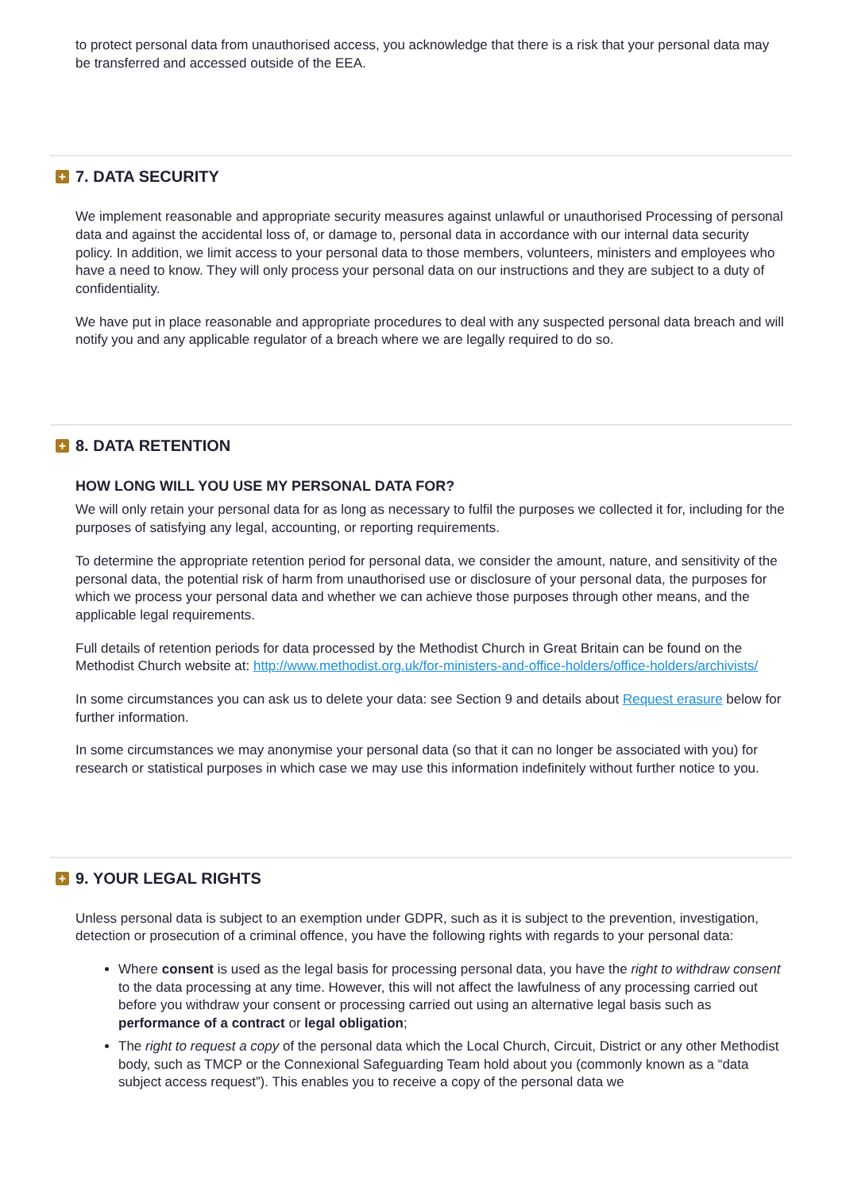to protect personal data from unauthorised access, you acknowledge that there is a risk that your personal data may be transferred and accessed outside of the EEA.
+ 7. DATA SECURITY
We implement reasonable and appropriate security measures against unlawful or unauthorised Processing of personal data and against the accidental loss of, or damage to, personal data in accordance with our internal data security policy. In addition, we limit access to your personal data to those members, volunteers, ministers and employees who have a need to know. They will only process your personal data on our instructions and they are subject to a duty of confidentiality.
We have put in place reasonable and appropriate procedures to deal with any suspected personal data breach and will notify you and any applicable regulator of a breach where we are legally required to do so.
+ 8. DATA RETENTION
HOW LONG WILL YOU USE MY PERSONAL DATA FOR?
We will only retain your personal data for as long as necessary to fulfil the purposes we collected it for, including for the purposes of satisfying any legal, accounting, or reporting requirements.
To determine the appropriate retention period for personal data, we consider the amount, nature, and sensitivity of the personal data, the potential risk of harm from unauthorised use or disclosure of your personal data, the purposes for which we process your personal data and whether we can achieve those purposes through other means, and the applicable legal requirements.
Full details of retention periods for data processed by the Methodist Church in Great Britain can be found on the Methodist Church website at: http://www.methodist.org.uk/for-ministers-and-office-holders/office-holders/archivists/
In some circumstances you can ask us to delete your data: see Section 9 and details about Request erasure below for further information.
In some circumstances we may anonymise your personal data (so that it can no longer be associated with you) for research or statistical purposes in which case we may use this information indefinitely without further notice to you.
+ 9. YOUR LEGAL RIGHTS
Unless personal data is subject to an exemption under GDPR, such as it is subject to the prevention, investigation, detection or prosecution of a criminal offence, you have the following rights with regards to your personal data:
Where consent is used as the legal basis for processing personal data, you have the right to withdraw consent to the data processing at any time. However, this will not affect the lawfulness of any processing carried out before you withdraw your consent or processing carried out using an alternative legal basis such as performance of a contract or legal obligation;
The right to request a copy of the personal data which the Local Church, Circuit, District or any other Methodist body, such as TMCP or the Connexional Safeguarding Team hold about you (commonly known as a “data subject access request”). This enables you to receive a copy of the personal data we